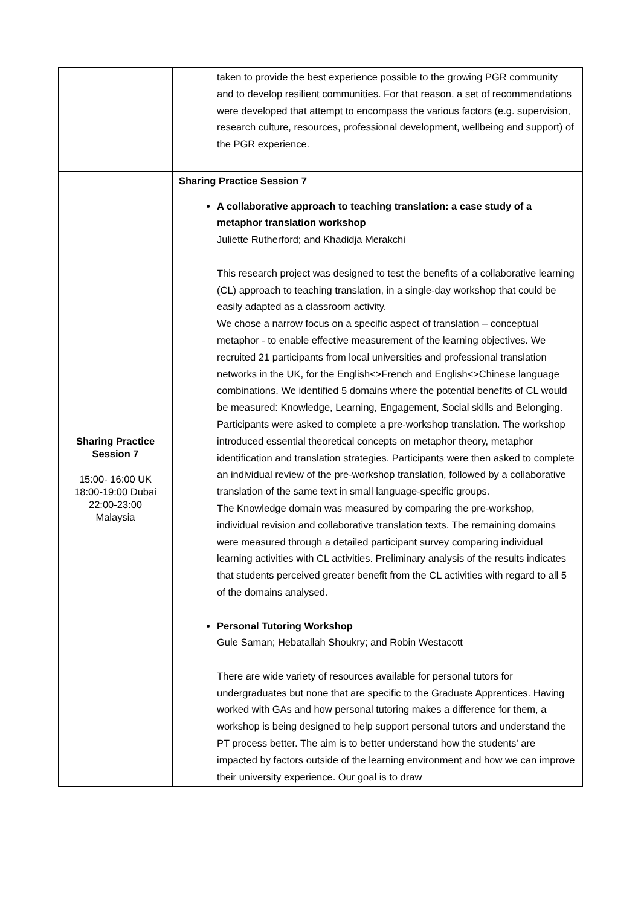| | taken to provide the best experience possible to the growing PGR community and to develop resilient communities. For that reason, a set of recommendations were developed that attempt to encompass the various factors (e.g. supervision, research culture, resources, professional development, wellbeing and support) of the PGR experience. |
| Sharing Practice Session 7 15:00- 16:00 UK 18:00-19:00 Dubai 22:00-23:00 Malaysia | Sharing Practice Session 7 A collaborative approach to teaching translation: a case study of a metaphor translation workshop Juliette Rutherford; and Khadidja Merakchi This research project was designed to test the benefits of a collaborative learning (CL) approach to teaching translation, in a single-day workshop that could be easily adapted as a classroom activity. We chose a narrow focus on a specific aspect of translation – conceptual metaphor - to enable effective measurement of the learning objectives. We recruited 21 participants from local universities and professional translation networks in the UK, for the English<>French and English<>Chinese language combinations. We identified 5 domains where the potential benefits of CL would be measured: Knowledge, Learning, Engagement, Social skills and Belonging. Participants were asked to complete a pre-workshop translation. The workshop introduced essential theoretical concepts on metaphor theory, metaphor identification and translation strategies. Participants were then asked to complete an individual review of the pre-workshop translation, followed by a collaborative translation of the same text in small language-specific groups. The Knowledge domain was measured by comparing the pre-workshop, individual revision and collaborative translation texts. The remaining domains were measured through a detailed participant survey comparing individual learning activities with CL activities. Preliminary analysis of the results indicates that students perceived greater benefit from the CL activities with regard to all 5 of the domains analysed. Personal Tutoring Workshop Gule Saman; Hebatallah Shoukry; and Robin Westacott There are wide variety of resources available for personal tutors for undergraduates but none that are specific to the Graduate Apprentices. Having worked with GAs and how personal tutoring makes a difference for them, a workshop is being designed to help support personal tutors and understand the PT process better. The aim is to better understand how the students' are impacted by factors outside of the learning environment and how we can improve their university experience. Our goal is to draw |